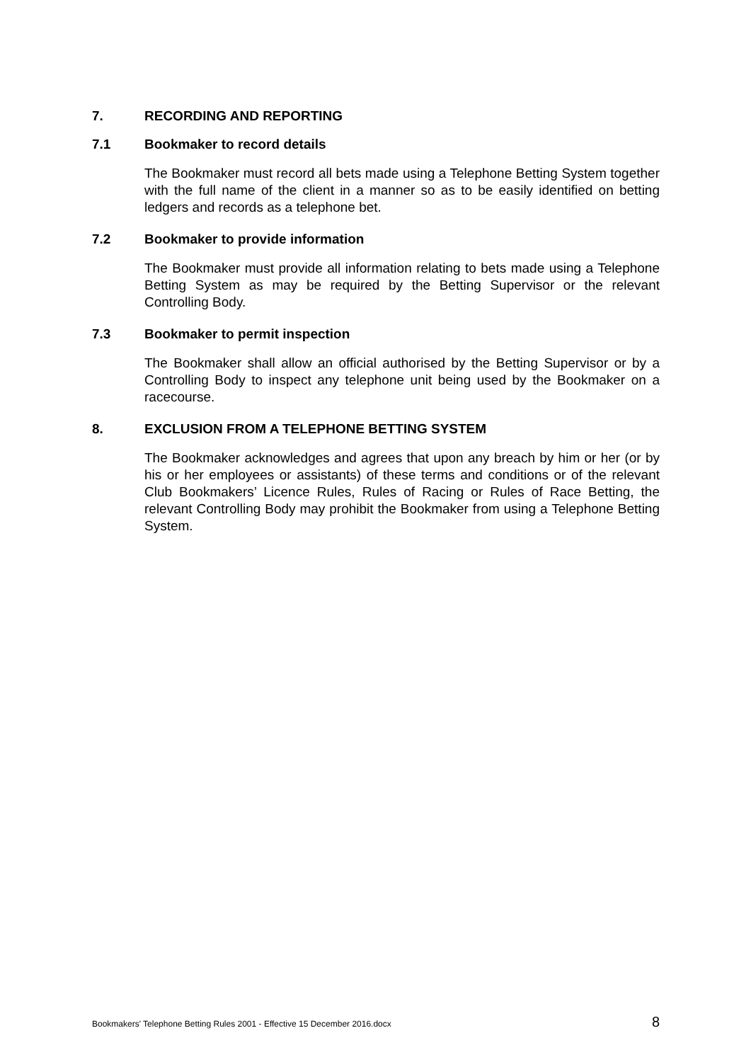7. RECORDING AND REPORTING
7.1 Bookmaker to record details
The Bookmaker must record all bets made using a Telephone Betting System together with the full name of the client in a manner so as to be easily identified on betting ledgers and records as a telephone bet.
7.2 Bookmaker to provide information
The Bookmaker must provide all information relating to bets made using a Telephone Betting System as may be required by the Betting Supervisor or the relevant Controlling Body.
7.3 Bookmaker to permit inspection
The Bookmaker shall allow an official authorised by the Betting Supervisor or by a Controlling Body to inspect any telephone unit being used by the Bookmaker on a racecourse.
8. EXCLUSION FROM A TELEPHONE BETTING SYSTEM
The Bookmaker acknowledges and agrees that upon any breach by him or her (or by his or her employees or assistants) of these terms and conditions or of the relevant Club Bookmakers’ Licence Rules, Rules of Racing or Rules of Race Betting, the relevant Controlling Body may prohibit the Bookmaker from using a Telephone Betting System.
Bookmakers' Telephone Betting Rules 2001 - Effective 15 December 2016.docx 8